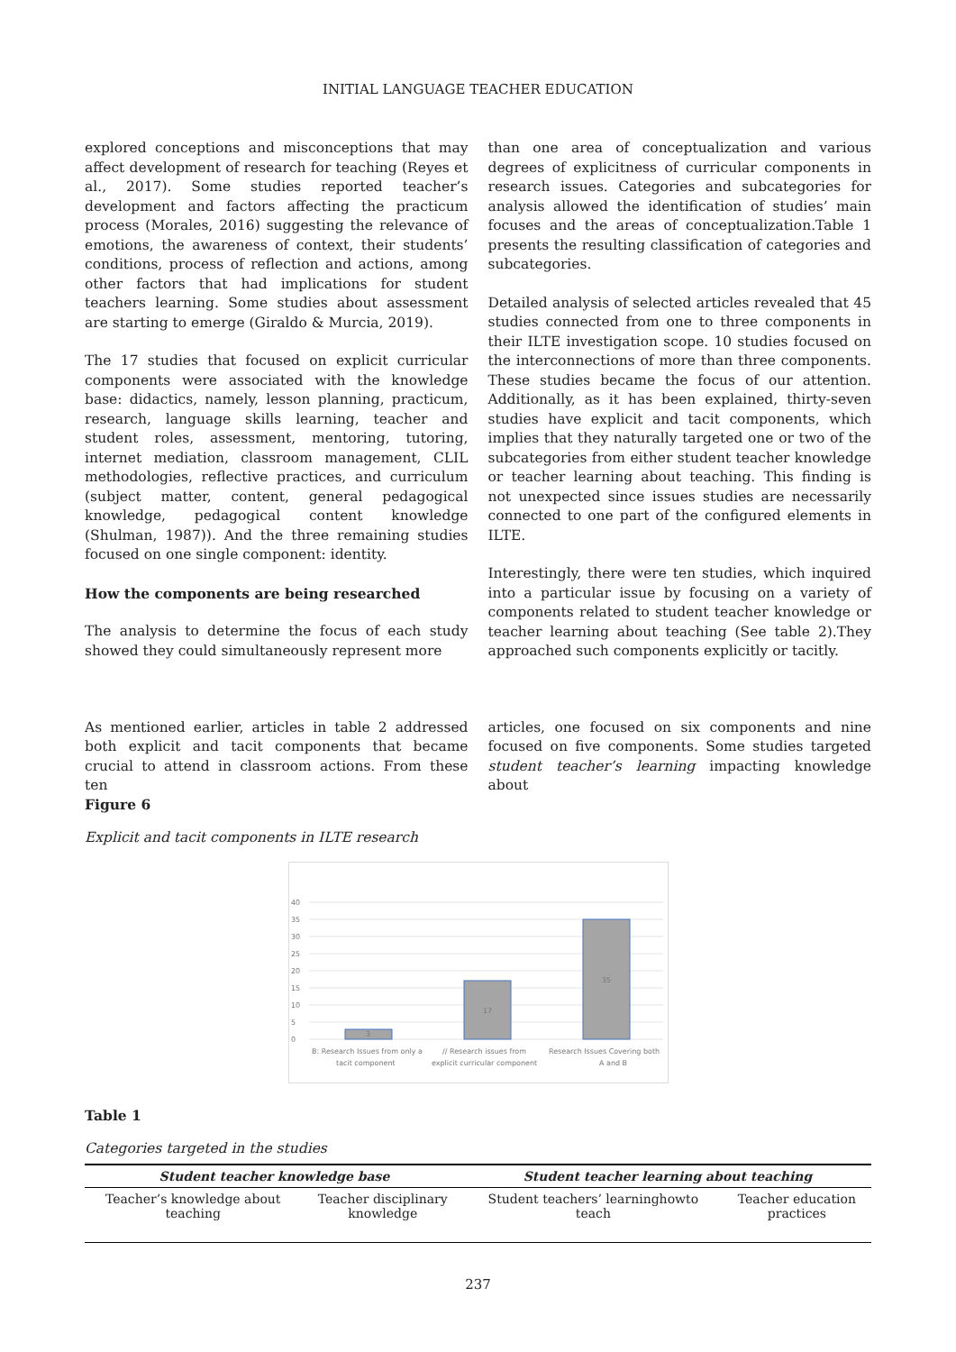INITIAL LANGUAGE TEACHER EDUCATION
explored conceptions and misconceptions that may affect development of research for teaching (Reyes et al., 2017). Some studies reported teacher’s development and factors affecting the practicum process (Morales, 2016) suggesting the relevance of emotions, the awareness of context, their students’ conditions, process of reflection and actions, among other factors that had implications for student teachers learning. Some studies about assessment are starting to emerge (Giraldo & Murcia, 2019).
The 17 studies that focused on explicit curricular components were associated with the knowledge base: didactics, namely, lesson planning, practicum, research, language skills learning, teacher and student roles, assessment, mentoring, tutoring, internet mediation, classroom management, CLIL methodologies, reflective practices, and curriculum (subject matter, content, general pedagogical knowledge, pedagogical content knowledge (Shulman, 1987)). And the three remaining studies focused on one single component: identity.
How the components are being researched
The analysis to determine the focus of each study showed they could simultaneously represent more
than one area of conceptualization and various degrees of explicitness of curricular components in research issues. Categories and subcategories for analysis allowed the identification of studies’ main focuses and the areas of conceptualization.Table 1 presents the resulting classification of categories and subcategories.
Detailed analysis of selected articles revealed that 45 studies connected from one to three components in their ILTE investigation scope. 10 studies focused on the interconnections of more than three components. These studies became the focus of our attention. Additionally, as it has been explained, thirty-seven studies have explicit and tacit components, which implies that they naturally targeted one or two of the subcategories from either student teacher knowledge or teacher learning about teaching. This finding is not unexpected since issues studies are necessarily connected to one part of the configured elements in ILTE.
Interestingly, there were ten studies, which inquired into a particular issue by focusing on a variety of components related to student teacher knowledge or teacher learning about teaching (See table 2).They approached such components explicitly or tacitly.
As mentioned earlier, articles in table 2 addressed both explicit and tacit components that became crucial to attend in classroom actions. From these ten
articles, one focused on six components and nine focused on five components. Some studies targeted student teacher’s learning impacting knowledge about
Figure 6
Explicit and tacit components in ILTE research
40
35
30
25
20
15
10
5
0
3
17
35
B: Research Issues from only a
tacit component
// Research issues from
explicit curricular component
Research Issues Covering both
A and B
Table 1
Categories targeted in the studies
| Student teacher knowledge base | | Student teacher learning about teaching | |
| --- | --- | --- | --- |
| Teacher’s knowledge about teaching | Teacher disciplinary knowledge | Student teachers’ learninghowto teach | Teacher education practices |
237